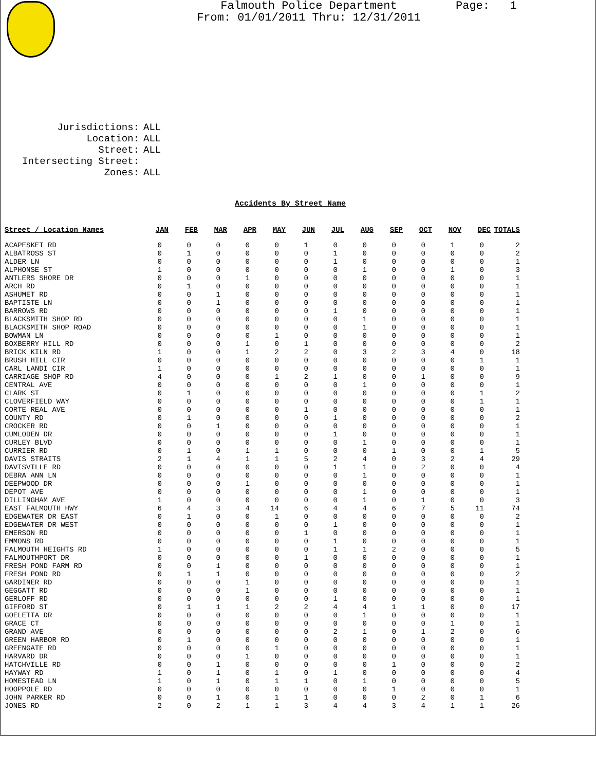Falmouth Police Department
From: 01/01/2011 Thru: 12/31/2011
Page: 1
| Jurisdictions: | ALL |
| Location: | ALL |
| Street: | ALL |
| Intersecting Street: | |
| Zones: | ALL |
Accidents By Street Name
| Street / Location Names | JAN | FEB | MAR | APR | MAY | JUN | JUL | AUG | SEP | OCT | NOV | DEC | TOTALS |
| --- | --- | --- | --- | --- | --- | --- | --- | --- | --- | --- | --- | --- | --- |
| ACAPESKET RD | 0 | 0 | 0 | 0 | 0 | 1 | 0 | 0 | 0 | 0 | 1 | 0 | 2 |
| ALBATROSS ST | 0 | 1 | 0 | 0 | 0 | 0 | 1 | 0 | 0 | 0 | 0 | 0 | 2 |
| ALDER LN | 0 | 0 | 0 | 0 | 0 | 0 | 1 | 0 | 0 | 0 | 0 | 0 | 1 |
| ALPHONSE ST | 1 | 0 | 0 | 0 | 0 | 0 | 0 | 1 | 0 | 0 | 1 | 0 | 3 |
| ANTLERS SHORE DR | 0 | 0 | 0 | 1 | 0 | 0 | 0 | 0 | 0 | 0 | 0 | 0 | 1 |
| ARCH RD | 0 | 1 | 0 | 0 | 0 | 0 | 0 | 0 | 0 | 0 | 0 | 0 | 1 |
| ASHUMET RD | 0 | 0 | 1 | 0 | 0 | 0 | 0 | 0 | 0 | 0 | 0 | 0 | 1 |
| BAPTISTE LN | 0 | 0 | 1 | 0 | 0 | 0 | 0 | 0 | 0 | 0 | 0 | 0 | 1 |
| BARROWS RD | 0 | 0 | 0 | 0 | 0 | 0 | 1 | 0 | 0 | 0 | 0 | 0 | 1 |
| BLACKSMITH SHOP RD | 0 | 0 | 0 | 0 | 0 | 0 | 0 | 1 | 0 | 0 | 0 | 0 | 1 |
| BLACKSMITH SHOP ROAD | 0 | 0 | 0 | 0 | 0 | 0 | 0 | 1 | 0 | 0 | 0 | 0 | 1 |
| BOWMAN LN | 0 | 0 | 0 | 0 | 1 | 0 | 0 | 0 | 0 | 0 | 0 | 0 | 1 |
| BOXBERRY HILL RD | 0 | 0 | 0 | 1 | 0 | 1 | 0 | 0 | 0 | 0 | 0 | 0 | 2 |
| BRICK KILN RD | 1 | 0 | 0 | 1 | 2 | 2 | 0 | 3 | 2 | 3 | 4 | 0 | 18 |
| BRUSH HILL CIR | 0 | 0 | 0 | 0 | 0 | 0 | 0 | 0 | 0 | 0 | 0 | 1 | 1 |
| CARL LANDI CIR | 1 | 0 | 0 | 0 | 0 | 0 | 0 | 0 | 0 | 0 | 0 | 0 | 1 |
| CARRIAGE SHOP RD | 4 | 0 | 0 | 0 | 1 | 2 | 1 | 0 | 0 | 1 | 0 | 0 | 9 |
| CENTRAL AVE | 0 | 0 | 0 | 0 | 0 | 0 | 0 | 1 | 0 | 0 | 0 | 0 | 1 |
| CLARK ST | 0 | 1 | 0 | 0 | 0 | 0 | 0 | 0 | 0 | 0 | 0 | 1 | 2 |
| CLOVERFIELD WAY | 0 | 0 | 0 | 0 | 0 | 0 | 0 | 0 | 0 | 0 | 0 | 1 | 1 |
| CORTE REAL AVE | 0 | 0 | 0 | 0 | 0 | 1 | 0 | 0 | 0 | 0 | 0 | 0 | 1 |
| COUNTY RD | 0 | 1 | 0 | 0 | 0 | 0 | 1 | 0 | 0 | 0 | 0 | 0 | 2 |
| CROCKER RD | 0 | 0 | 1 | 0 | 0 | 0 | 0 | 0 | 0 | 0 | 0 | 0 | 1 |
| CUMLODEN DR | 0 | 0 | 0 | 0 | 0 | 0 | 1 | 0 | 0 | 0 | 0 | 0 | 1 |
| CURLEY BLVD | 0 | 0 | 0 | 0 | 0 | 0 | 0 | 1 | 0 | 0 | 0 | 0 | 1 |
| CURRIER RD | 0 | 1 | 0 | 1 | 1 | 0 | 0 | 0 | 1 | 0 | 0 | 1 | 5 |
| DAVIS STRAITS | 2 | 1 | 4 | 1 | 1 | 5 | 2 | 4 | 0 | 3 | 2 | 4 | 29 |
| DAVISVILLE RD | 0 | 0 | 0 | 0 | 0 | 0 | 1 | 1 | 0 | 2 | 0 | 0 | 4 |
| DEBRA ANN LN | 0 | 0 | 0 | 0 | 0 | 0 | 0 | 1 | 0 | 0 | 0 | 0 | 1 |
| DEEPWOOD DR | 0 | 0 | 0 | 1 | 0 | 0 | 0 | 0 | 0 | 0 | 0 | 0 | 1 |
| DEPOT AVE | 0 | 0 | 0 | 0 | 0 | 0 | 0 | 1 | 0 | 0 | 0 | 0 | 1 |
| DILLINGHAM AVE | 1 | 0 | 0 | 0 | 0 | 0 | 0 | 1 | 0 | 1 | 0 | 0 | 3 |
| EAST FALMOUTH HWY | 6 | 4 | 3 | 4 | 14 | 6 | 4 | 4 | 6 | 7 | 5 | 11 | 74 |
| EDGEWATER DR EAST | 0 | 1 | 0 | 0 | 1 | 0 | 0 | 0 | 0 | 0 | 0 | 0 | 2 |
| EDGEWATER DR WEST | 0 | 0 | 0 | 0 | 0 | 0 | 1 | 0 | 0 | 0 | 0 | 0 | 1 |
| EMERSON RD | 0 | 0 | 0 | 0 | 0 | 1 | 0 | 0 | 0 | 0 | 0 | 0 | 1 |
| EMMONS RD | 0 | 0 | 0 | 0 | 0 | 0 | 1 | 0 | 0 | 0 | 0 | 0 | 1 |
| FALMOUTH HEIGHTS RD | 1 | 0 | 0 | 0 | 0 | 0 | 1 | 1 | 2 | 0 | 0 | 0 | 5 |
| FALMOUTHPORT DR | 0 | 0 | 0 | 0 | 0 | 1 | 0 | 0 | 0 | 0 | 0 | 0 | 1 |
| FRESH POND FARM RD | 0 | 0 | 1 | 0 | 0 | 0 | 0 | 0 | 0 | 0 | 0 | 0 | 1 |
| FRESH POND RD | 0 | 1 | 1 | 0 | 0 | 0 | 0 | 0 | 0 | 0 | 0 | 0 | 2 |
| GARDINER RD | 0 | 0 | 0 | 1 | 0 | 0 | 0 | 0 | 0 | 0 | 0 | 0 | 1 |
| GEGGATT RD | 0 | 0 | 0 | 1 | 0 | 0 | 0 | 0 | 0 | 0 | 0 | 0 | 1 |
| GERLOFF RD | 0 | 0 | 0 | 0 | 0 | 0 | 1 | 0 | 0 | 0 | 0 | 0 | 1 |
| GIFFORD ST | 0 | 1 | 1 | 1 | 2 | 2 | 4 | 4 | 1 | 1 | 0 | 0 | 17 |
| GOELETTA DR | 0 | 0 | 0 | 0 | 0 | 0 | 0 | 1 | 0 | 0 | 0 | 0 | 1 |
| GRACE CT | 0 | 0 | 0 | 0 | 0 | 0 | 0 | 0 | 0 | 0 | 1 | 0 | 1 |
| GRAND AVE | 0 | 0 | 0 | 0 | 0 | 0 | 2 | 1 | 0 | 1 | 2 | 0 | 6 |
| GREEN HARBOR RD | 0 | 1 | 0 | 0 | 0 | 0 | 0 | 0 | 0 | 0 | 0 | 0 | 1 |
| GREENGATE RD | 0 | 0 | 0 | 0 | 1 | 0 | 0 | 0 | 0 | 0 | 0 | 0 | 1 |
| HARVARD DR | 0 | 0 | 0 | 1 | 0 | 0 | 0 | 0 | 0 | 0 | 0 | 0 | 1 |
| HATCHVILLE RD | 0 | 0 | 1 | 0 | 0 | 0 | 0 | 0 | 1 | 0 | 0 | 0 | 2 |
| HAYWAY RD | 1 | 0 | 1 | 0 | 1 | 0 | 1 | 0 | 0 | 0 | 0 | 0 | 4 |
| HOMESTEAD LN | 1 | 0 | 1 | 0 | 1 | 1 | 0 | 1 | 0 | 0 | 0 | 0 | 5 |
| HOOPPOLE RD | 0 | 0 | 0 | 0 | 0 | 0 | 0 | 0 | 1 | 0 | 0 | 0 | 1 |
| JOHN PARKER RD | 0 | 0 | 1 | 0 | 1 | 1 | 0 | 0 | 0 | 2 | 0 | 1 | 6 |
| JONES RD | 2 | 0 | 2 | 1 | 1 | 3 | 4 | 4 | 3 | 4 | 1 | 1 | 26 |